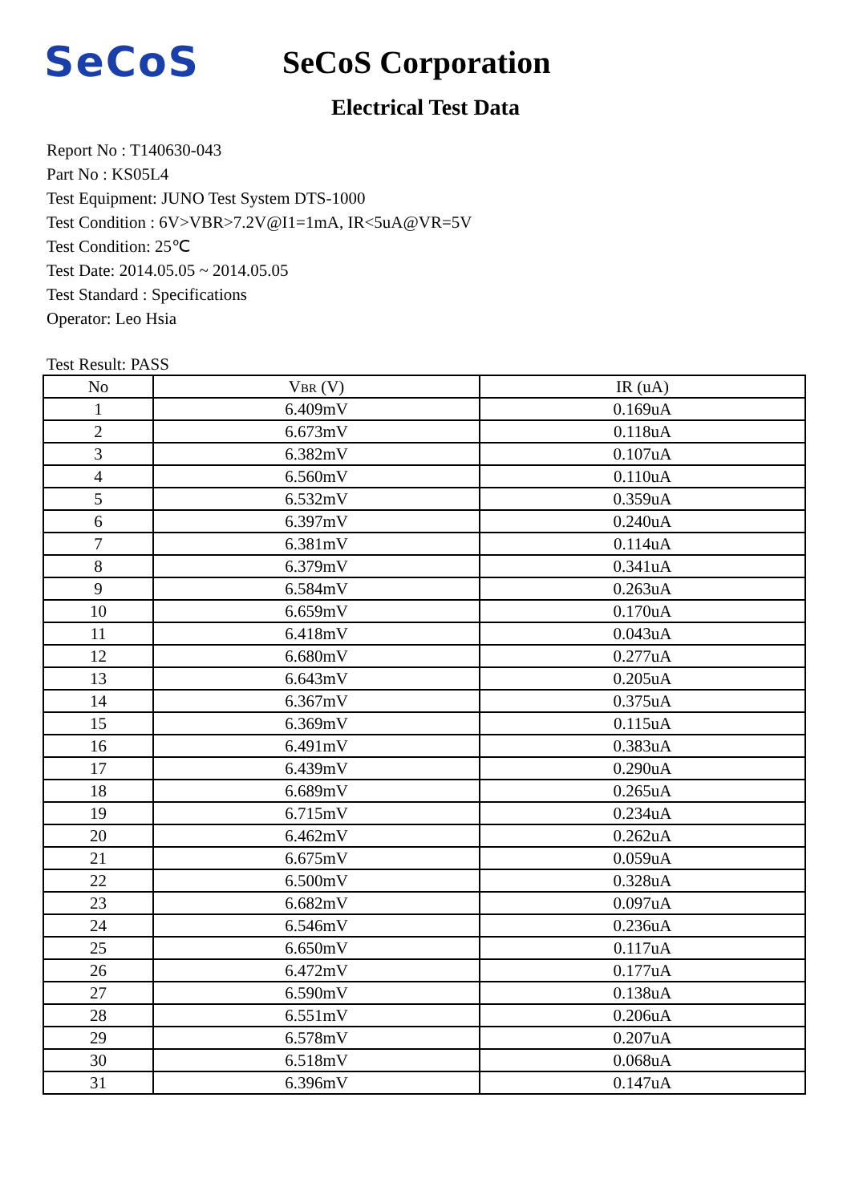SeCoS
SeCoS Corporation
Electrical Test Data
Report No : T140630-043
Part No : KS05L4
Test Equipment: JUNO Test System DTS-1000
Test Condition : 6V>VBR>7.2V@I1=1mA, IR<5uA@VR=5V
Test Condition: 25℃
Test Date: 2014.05.05 ~ 2014.05.05
Test Standard : Specifications
Operator: Leo Hsia
Test Result: PASS
| No | V<sub>BR</sub> (V) | IR (uA) |
| --- | --- | --- |
| 1 | 6.409mV | 0.169uA |
| 2 | 6.673mV | 0.118uA |
| 3 | 6.382mV | 0.107uA |
| 4 | 6.560mV | 0.110uA |
| 5 | 6.532mV | 0.359uA |
| 6 | 6.397mV | 0.240uA |
| 7 | 6.381mV | 0.114uA |
| 8 | 6.379mV | 0.341uA |
| 9 | 6.584mV | 0.263uA |
| 10 | 6.659mV | 0.170uA |
| 11 | 6.418mV | 0.043uA |
| 12 | 6.680mV | 0.277uA |
| 13 | 6.643mV | 0.205uA |
| 14 | 6.367mV | 0.375uA |
| 15 | 6.369mV | 0.115uA |
| 16 | 6.491mV | 0.383uA |
| 17 | 6.439mV | 0.290uA |
| 18 | 6.689mV | 0.265uA |
| 19 | 6.715mV | 0.234uA |
| 20 | 6.462mV | 0.262uA |
| 21 | 6.675mV | 0.059uA |
| 22 | 6.500mV | 0.328uA |
| 23 | 6.682mV | 0.097uA |
| 24 | 6.546mV | 0.236uA |
| 25 | 6.650mV | 0.117uA |
| 26 | 6.472mV | 0.177uA |
| 27 | 6.590mV | 0.138uA |
| 28 | 6.551mV | 0.206uA |
| 29 | 6.578mV | 0.207uA |
| 30 | 6.518mV | 0.068uA |
| 31 | 6.396mV | 0.147uA |